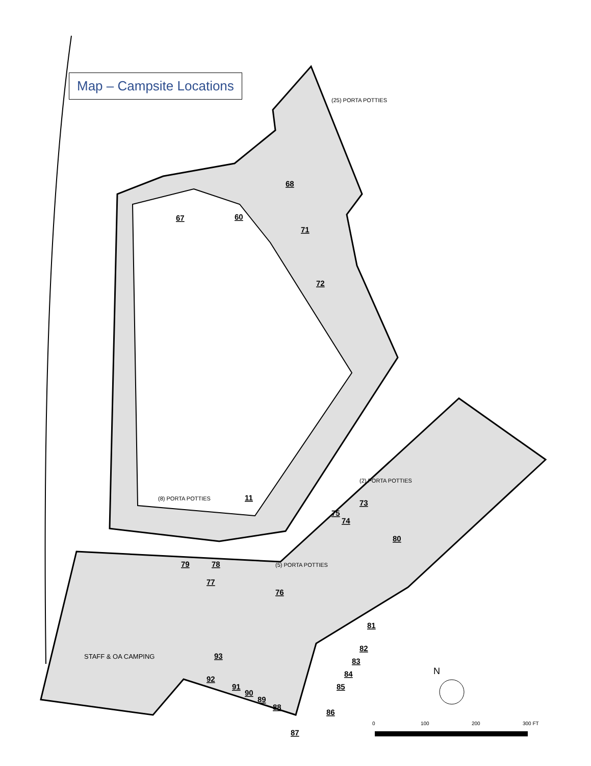67
60
68
71
72
11
73
75
74
80
79
78
77
76
81
82
83
84
85
86
87
88
89
90
91
92
93
STAFF & OA CAMPING
(25) PORTA POTTIES
(5) PORTA POTTIES
(2) PORTA POTTIES
(8) PORTA POTTIES
0
100
200
300 FT
N
Map – Campsite Locations
01 02 03 04 05 06 07 08 09 10 12 13 14 15 16 17 18 19 20 21 22 23 24 25 26 27 28 29 30 31 32 33 34 35 36 37 38 39 40 41 42 43 44 45 46 47 48 49 50 51 52 53 54 55 56 57 58 59 61 62 63 64 65 66 69 70